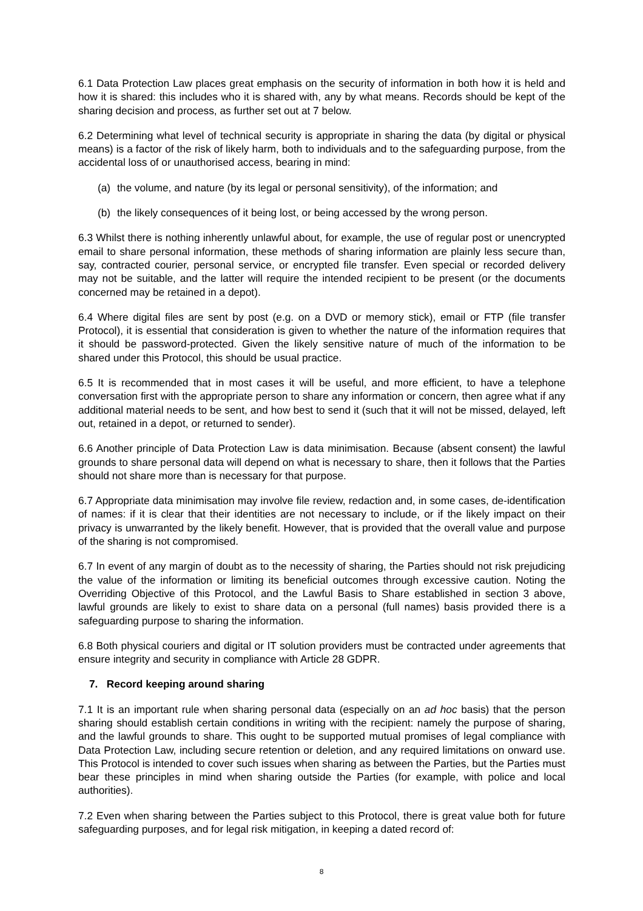6.1 Data Protection Law places great emphasis on the security of information in both how it is held and how it is shared: this includes who it is shared with, any by what means. Records should be kept of the sharing decision and process, as further set out at 7 below.
6.2 Determining what level of technical security is appropriate in sharing the data (by digital or physical means) is a factor of the risk of likely harm, both to individuals and to the safeguarding purpose, from the accidental loss of or unauthorised access, bearing in mind:
(a) the volume, and nature (by its legal or personal sensitivity), of the information; and
(b) the likely consequences of it being lost, or being accessed by the wrong person.
6.3 Whilst there is nothing inherently unlawful about, for example, the use of regular post or unencrypted email to share personal information, these methods of sharing information are plainly less secure than, say, contracted courier, personal service, or encrypted file transfer. Even special or recorded delivery may not be suitable, and the latter will require the intended recipient to be present (or the documents concerned may be retained in a depot).
6.4 Where digital files are sent by post (e.g. on a DVD or memory stick), email or FTP (file transfer Protocol), it is essential that consideration is given to whether the nature of the information requires that it should be password-protected. Given the likely sensitive nature of much of the information to be shared under this Protocol, this should be usual practice.
6.5 It is recommended that in most cases it will be useful, and more efficient, to have a telephone conversation first with the appropriate person to share any information or concern, then agree what if any additional material needs to be sent, and how best to send it (such that it will not be missed, delayed, left out, retained in a depot, or returned to sender).
6.6 Another principle of Data Protection Law is data minimisation. Because (absent consent) the lawful grounds to share personal data will depend on what is necessary to share, then it follows that the Parties should not share more than is necessary for that purpose.
6.7 Appropriate data minimisation may involve file review, redaction and, in some cases, de-identification of names: if it is clear that their identities are not necessary to include, or if the likely impact on their privacy is unwarranted by the likely benefit. However, that is provided that the overall value and purpose of the sharing is not compromised.
6.7 In event of any margin of doubt as to the necessity of sharing, the Parties should not risk prejudicing the value of the information or limiting its beneficial outcomes through excessive caution. Noting the Overriding Objective of this Protocol, and the Lawful Basis to Share established in section 3 above, lawful grounds are likely to exist to share data on a personal (full names) basis provided there is a safeguarding purpose to sharing the information.
6.8 Both physical couriers and digital or IT solution providers must be contracted under agreements that ensure integrity and security in compliance with Article 28 GDPR.
7. Record keeping around sharing
7.1 It is an important rule when sharing personal data (especially on an ad hoc basis) that the person sharing should establish certain conditions in writing with the recipient: namely the purpose of sharing, and the lawful grounds to share. This ought to be supported mutual promises of legal compliance with Data Protection Law, including secure retention or deletion, and any required limitations on onward use. This Protocol is intended to cover such issues when sharing as between the Parties, but the Parties must bear these principles in mind when sharing outside the Parties (for example, with police and local authorities).
7.2 Even when sharing between the Parties subject to this Protocol, there is great value both for future safeguarding purposes, and for legal risk mitigation, in keeping a dated record of:
8